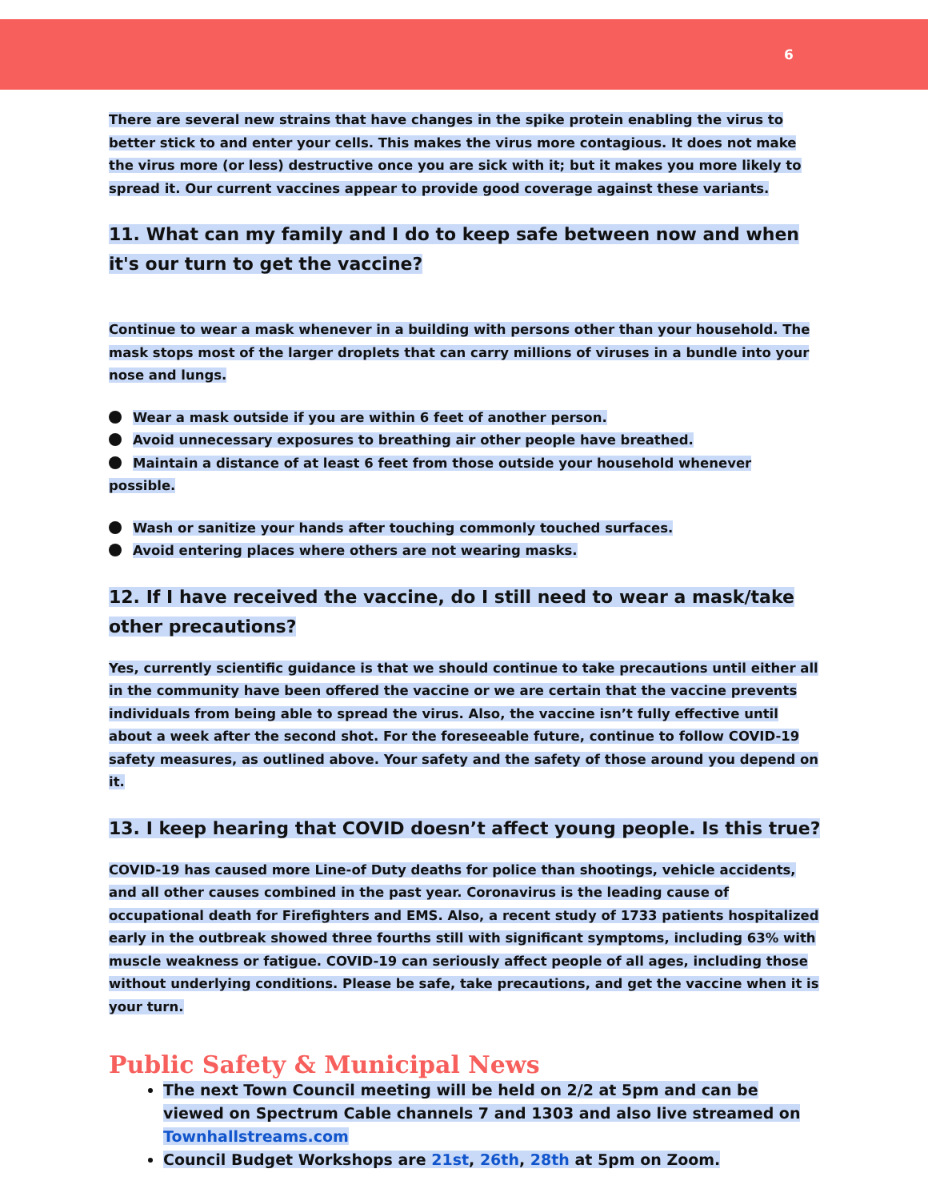6
There are several new strains that have changes in the spike protein enabling the virus to better stick to and enter your cells. This makes the virus more contagious. It does not make the virus more (or less) destructive once you are sick with it; but it makes you more likely to spread it. Our current vaccines appear to provide good coverage against these variants.
11. What can my family and I do to keep safe between now and when it's our turn to get the vaccine?
Continue to wear a mask whenever in a building with persons other than your household. The mask stops most of the larger droplets that can carry millions of viruses in a bundle into your nose and lungs.
Wear a mask outside if you are within 6 feet of another person.
Avoid unnecessary exposures to breathing air other people have breathed.
Maintain a distance of at least 6 feet from those outside your household whenever possible.
Wash or sanitize your hands after touching commonly touched surfaces.
Avoid entering places where others are not wearing masks.
12. If I have received the vaccine, do I still need to wear a mask/take other precautions?
Yes, currently scientific guidance is that we should continue to take precautions until either all in the community have been offered the vaccine or we are certain that the vaccine prevents individuals from being able to spread the virus. Also, the vaccine isn’t fully effective until about a week after the second shot. For the foreseeable future, continue to follow COVID-19 safety measures, as outlined above. Your safety and the safety of those around you depend on it.
13. I keep hearing that COVID doesn’t affect young people. Is this true?
COVID-19 has caused more Line-of Duty deaths for police than shootings, vehicle accidents, and all other causes combined in the past year. Coronavirus is the leading cause of occupational death for Firefighters and EMS. Also, a recent study of 1733 patients hospitalized early in the outbreak showed three fourths still with significant symptoms, including 63% with muscle weakness or fatigue. COVID-19 can seriously affect people of all ages, including those without underlying conditions. Please be safe, take precautions, and get the vaccine when it is your turn.
Public Safety & Municipal News
The next Town Council meeting will be held on 2/2 at 5pm and can be viewed on Spectrum Cable channels 7 and 1303 and also live streamed on Townhallstreams.com
Council Budget Workshops are 21st, 26th, 28th at 5pm on Zoom.